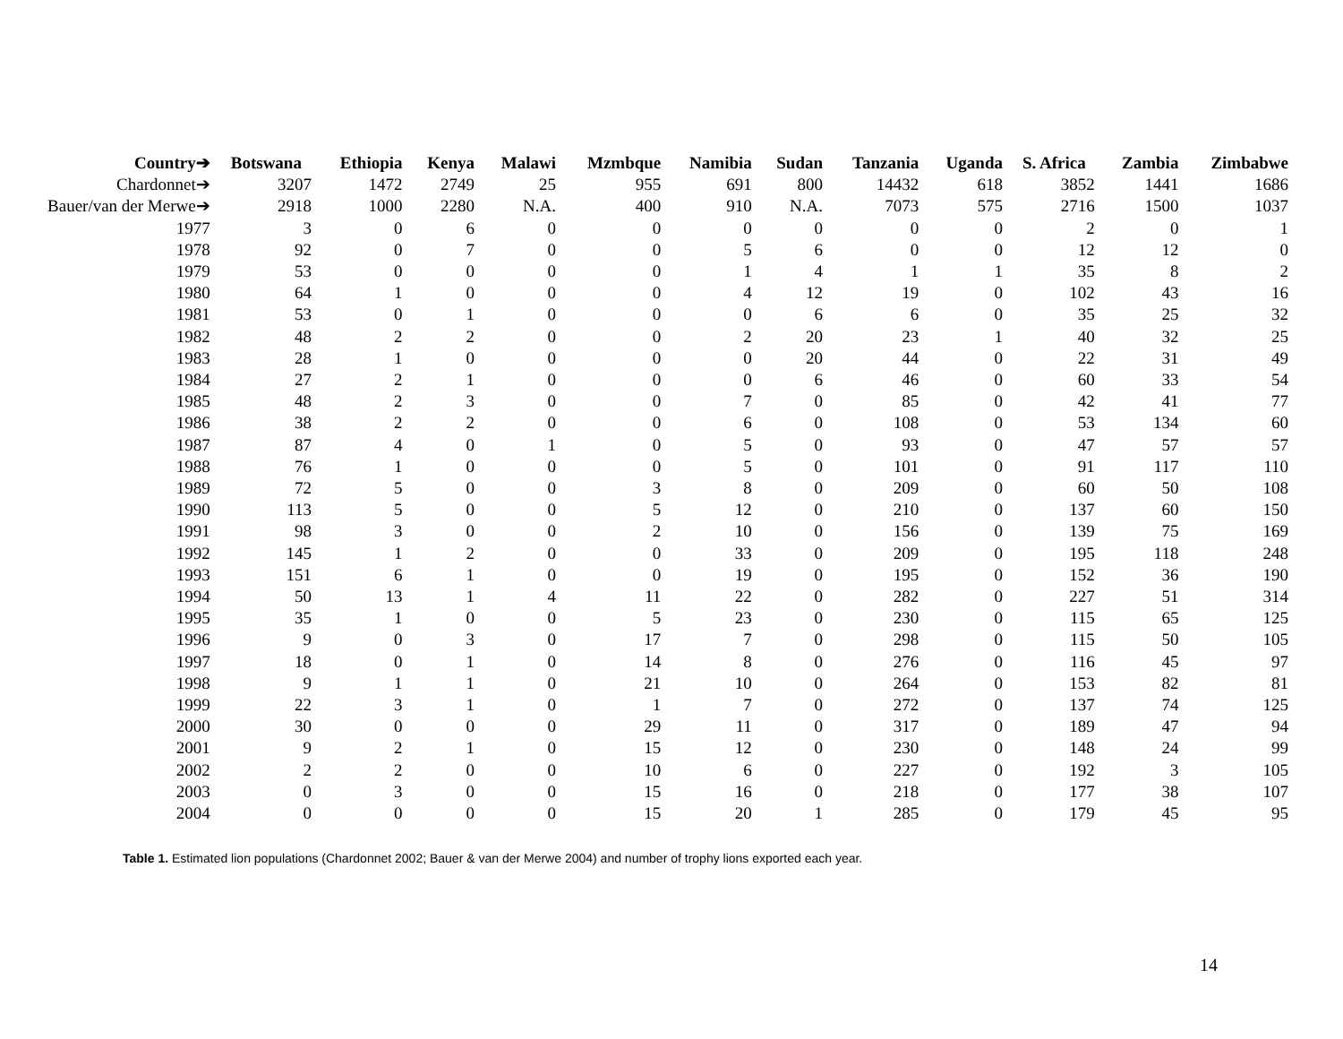| Country➔ | Botswana | Ethiopia | Kenya | Malawi | Mzmbque | Namibia | Sudan | Tanzania | Uganda | S. Africa | Zambia | Zimbabwe |
| --- | --- | --- | --- | --- | --- | --- | --- | --- | --- | --- | --- | --- |
| Chardonnet➔ | 3207 | 1472 | 2749 | 25 | 955 | 691 | 800 | 14432 | 618 | 3852 | 1441 | 1686 |
| Bauer/van der Merwe➔ | 2918 | 1000 | 2280 | N.A. | 400 | 910 | N.A. | 7073 | 575 | 2716 | 1500 | 1037 |
| 1977 | 3 | 0 | 6 | 0 | 0 | 0 | 0 | 0 | 0 | 2 | 0 | 1 |
| 1978 | 92 | 0 | 7 | 0 | 0 | 5 | 6 | 0 | 0 | 12 | 12 | 0 |
| 1979 | 53 | 0 | 0 | 0 | 0 | 1 | 4 | 1 | 1 | 35 | 8 | 2 |
| 1980 | 64 | 1 | 0 | 0 | 0 | 4 | 12 | 19 | 0 | 102 | 43 | 16 |
| 1981 | 53 | 0 | 1 | 0 | 0 | 0 | 6 | 6 | 0 | 35 | 25 | 32 |
| 1982 | 48 | 2 | 2 | 0 | 0 | 2 | 20 | 23 | 1 | 40 | 32 | 25 |
| 1983 | 28 | 1 | 0 | 0 | 0 | 0 | 20 | 44 | 0 | 22 | 31 | 49 |
| 1984 | 27 | 2 | 1 | 0 | 0 | 0 | 6 | 46 | 0 | 60 | 33 | 54 |
| 1985 | 48 | 2 | 3 | 0 | 0 | 7 | 0 | 85 | 0 | 42 | 41 | 77 |
| 1986 | 38 | 2 | 2 | 0 | 0 | 6 | 0 | 108 | 0 | 53 | 134 | 60 |
| 1987 | 87 | 4 | 0 | 1 | 0 | 5 | 0 | 93 | 0 | 47 | 57 | 57 |
| 1988 | 76 | 1 | 0 | 0 | 0 | 5 | 0 | 101 | 0 | 91 | 117 | 110 |
| 1989 | 72 | 5 | 0 | 0 | 3 | 8 | 0 | 209 | 0 | 60 | 50 | 108 |
| 1990 | 113 | 5 | 0 | 0 | 5 | 12 | 0 | 210 | 0 | 137 | 60 | 150 |
| 1991 | 98 | 3 | 0 | 0 | 2 | 10 | 0 | 156 | 0 | 139 | 75 | 169 |
| 1992 | 145 | 1 | 2 | 0 | 0 | 33 | 0 | 209 | 0 | 195 | 118 | 248 |
| 1993 | 151 | 6 | 1 | 0 | 0 | 19 | 0 | 195 | 0 | 152 | 36 | 190 |
| 1994 | 50 | 13 | 1 | 4 | 11 | 22 | 0 | 282 | 0 | 227 | 51 | 314 |
| 1995 | 35 | 1 | 0 | 0 | 5 | 23 | 0 | 230 | 0 | 115 | 65 | 125 |
| 1996 | 9 | 0 | 3 | 0 | 17 | 7 | 0 | 298 | 0 | 115 | 50 | 105 |
| 1997 | 18 | 0 | 1 | 0 | 14 | 8 | 0 | 276 | 0 | 116 | 45 | 97 |
| 1998 | 9 | 1 | 1 | 0 | 21 | 10 | 0 | 264 | 0 | 153 | 82 | 81 |
| 1999 | 22 | 3 | 1 | 0 | 1 | 7 | 0 | 272 | 0 | 137 | 74 | 125 |
| 2000 | 30 | 0 | 0 | 0 | 29 | 11 | 0 | 317 | 0 | 189 | 47 | 94 |
| 2001 | 9 | 2 | 1 | 0 | 15 | 12 | 0 | 230 | 0 | 148 | 24 | 99 |
| 2002 | 2 | 2 | 0 | 0 | 10 | 6 | 0 | 227 | 0 | 192 | 3 | 105 |
| 2003 | 0 | 3 | 0 | 0 | 15 | 16 | 0 | 218 | 0 | 177 | 38 | 107 |
| 2004 | 0 | 0 | 0 | 0 | 15 | 20 | 1 | 285 | 0 | 179 | 45 | 95 |
Table 1. Estimated lion populations (Chardonnet 2002; Bauer & van der Merwe 2004) and number of trophy lions exported each year.
14